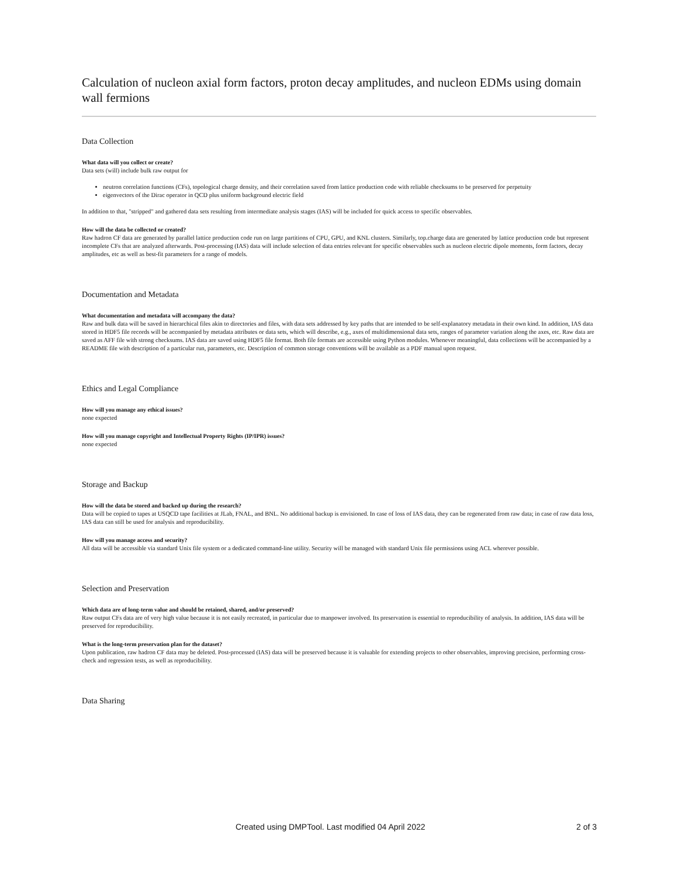Calculation of nucleon axial form factors, proton decay amplitudes, and nucleon EDMs using domain wall fermions
Data Collection
What data will you collect or create?
Data sets (will) include bulk raw output for
neutron correlation functions (CFs), topological charge density, and their correlation saved from lattice production code with reliable checksums to be preserved for perpetuity
eigenvectors of the Dirac operator in QCD plus uniform background electric field
In addition to that, "stripped" and gathered data sets resulting from intermediate analysis stages (IAS) will be included for quick access to specific observables.
How will the data be collected or created?
Raw hadron CF data are generated by parallel lattice production code run on large partitions of CPU, GPU, and KNL clusters. Similarly, top.charge data are generated by lattice production code but represent incomplete CFs that are analyzed afterwards. Post-processing (IAS) data will include selection of data entries relevant for specific observables such as nucleon electric dipole moments, form factors, decay amplitudes, etc as well as best-fit parameters for a range of models.
Documentation and Metadata
What documentation and metadata will accompany the data?
Raw and bulk data will be saved in hierarchical files akin to directories and files, with data sets addressed by key paths that are intended to be self-explanatory metadata in their own kind. In addition, IAS data stored in HDF5 file records will be accompanied by metadata attributes or data sets, which will describe, e.g., axes of multidimensional data sets, ranges of parameter variation along the axes, etc. Raw data are saved as AFF file with strong checksums. IAS data are saved using HDF5 file format. Both file formats are accessible using Python modules. Whenever meaningful, data collections will be accompanied by a README file with description of a particular run, parameters, etc. Description of common storage conventions will be available as a PDF manual upon request.
Ethics and Legal Compliance
How will you manage any ethical issues?
none expected
How will you manage copyright and Intellectual Property Rights (IP/IPR) issues?
none expected
Storage and Backup
How will the data be stored and backed up during the research?
Data will be copied to tapes at USQCD tape facilities at JLab, FNAL, and BNL. No additional backup is envisioned. In case of loss of IAS data, they can be regenerated from raw data; in case of raw data loss, IAS data can still be used for analysis and reproducibility.
How will you manage access and security?
All data will be accessible via standard Unix file system or a dedicated command-line utility. Security will be managed with standard Unix file permissions using ACL wherever possible.
Selection and Preservation
Which data are of long-term value and should be retained, shared, and/or preserved?
Raw output CFs data are of very high value because it is not easily recreated, in particular due to manpower involved. Its preservation is essential to reproducibility of analysis. In addition, IAS data will be preserved for reproducibility.
What is the long-term preservation plan for the dataset?
Upon publication, raw hadron CF data may be deleted. Post-processed (IAS) data will be preserved because it is valuable for extending projects to other observables, improving precision, performing cross-check and regression tests, as well as reproducibility.
Data Sharing
Created using DMPTool. Last modified 04 April 2022 2 of 3